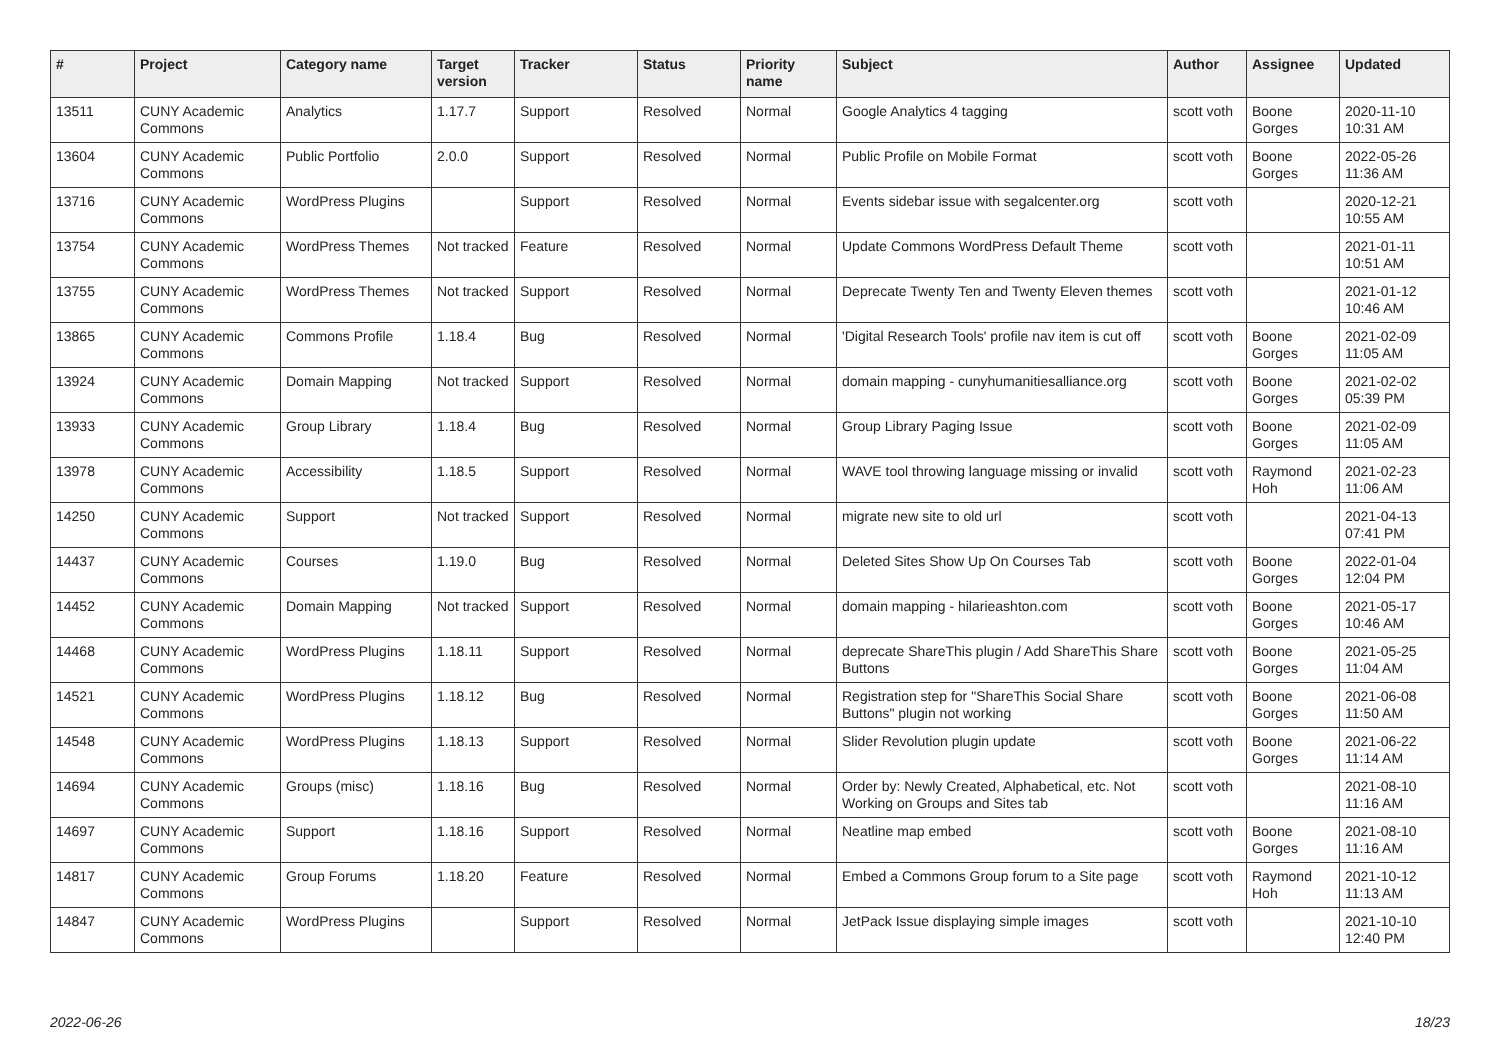| # | Project | Category name | Target version | Tracker | Status | Priority name | Subject | Author | Assignee | Updated |
| --- | --- | --- | --- | --- | --- | --- | --- | --- | --- | --- |
| 13511 | CUNY Academic Commons | Analytics | 1.17.7 | Support | Resolved | Normal | Google Analytics 4 tagging | scott voth | Boone Gorges | 2020-11-10 10:31 AM |
| 13604 | CUNY Academic Commons | Public Portfolio | 2.0.0 | Support | Resolved | Normal | Public Profile on Mobile Format | scott voth | Boone Gorges | 2022-05-26 11:36 AM |
| 13716 | CUNY Academic Commons | WordPress Plugins | | Support | Resolved | Normal | Events sidebar issue with segalcenter.org | scott voth | | 2020-12-21 10:55 AM |
| 13754 | CUNY Academic Commons | WordPress Themes | Not tracked | Feature | Resolved | Normal | Update Commons WordPress Default Theme | scott voth | | 2021-01-11 10:51 AM |
| 13755 | CUNY Academic Commons | WordPress Themes | Not tracked | Support | Resolved | Normal | Deprecate Twenty Ten and Twenty Eleven themes | scott voth | | 2021-01-12 10:46 AM |
| 13865 | CUNY Academic Commons | Commons Profile | 1.18.4 | Bug | Resolved | Normal | 'Digital Research Tools' profile nav item is cut off | scott voth | Boone Gorges | 2021-02-09 11:05 AM |
| 13924 | CUNY Academic Commons | Domain Mapping | Not tracked | Support | Resolved | Normal | domain mapping - cunyhumanitiesalliance.org | scott voth | Boone Gorges | 2021-02-02 05:39 PM |
| 13933 | CUNY Academic Commons | Group Library | 1.18.4 | Bug | Resolved | Normal | Group Library Paging Issue | scott voth | Boone Gorges | 2021-02-09 11:05 AM |
| 13978 | CUNY Academic Commons | Accessibility | 1.18.5 | Support | Resolved | Normal | WAVE tool throwing language missing or invalid | scott voth | Raymond Hoh | 2021-02-23 11:06 AM |
| 14250 | CUNY Academic Commons | Support | Not tracked | Support | Resolved | Normal | migrate new site to old url | scott voth | | 2021-04-13 07:41 PM |
| 14437 | CUNY Academic Commons | Courses | 1.19.0 | Bug | Resolved | Normal | Deleted Sites Show Up On Courses Tab | scott voth | Boone Gorges | 2022-01-04 12:04 PM |
| 14452 | CUNY Academic Commons | Domain Mapping | Not tracked | Support | Resolved | Normal | domain mapping - hilarieashton.com | scott voth | Boone Gorges | 2021-05-17 10:46 AM |
| 14468 | CUNY Academic Commons | WordPress Plugins | 1.18.11 | Support | Resolved | Normal | deprecate ShareThis plugin / Add ShareThis Share Buttons | scott voth | Boone Gorges | 2021-05-25 11:04 AM |
| 14521 | CUNY Academic Commons | WordPress Plugins | 1.18.12 | Bug | Resolved | Normal | Registration step for "ShareThis Social Share Buttons" plugin not working | scott voth | Boone Gorges | 2021-06-08 11:50 AM |
| 14548 | CUNY Academic Commons | WordPress Plugins | 1.18.13 | Support | Resolved | Normal | Slider Revolution plugin update | scott voth | Boone Gorges | 2021-06-22 11:14 AM |
| 14694 | CUNY Academic Commons | Groups (misc) | 1.18.16 | Bug | Resolved | Normal | Order by: Newly Created, Alphabetical, etc. Not Working on Groups and Sites tab | scott voth | | 2021-08-10 11:16 AM |
| 14697 | CUNY Academic Commons | Support | 1.18.16 | Support | Resolved | Normal | Neatline map embed | scott voth | Boone Gorges | 2021-08-10 11:16 AM |
| 14817 | CUNY Academic Commons | Group Forums | 1.18.20 | Feature | Resolved | Normal | Embed a Commons Group forum to a Site page | scott voth | Raymond Hoh | 2021-10-12 11:13 AM |
| 14847 | CUNY Academic Commons | WordPress Plugins | | Support | Resolved | Normal | JetPack Issue displaying simple images | scott voth | | 2021-10-10 12:40 PM |
2022-06-26 18/23